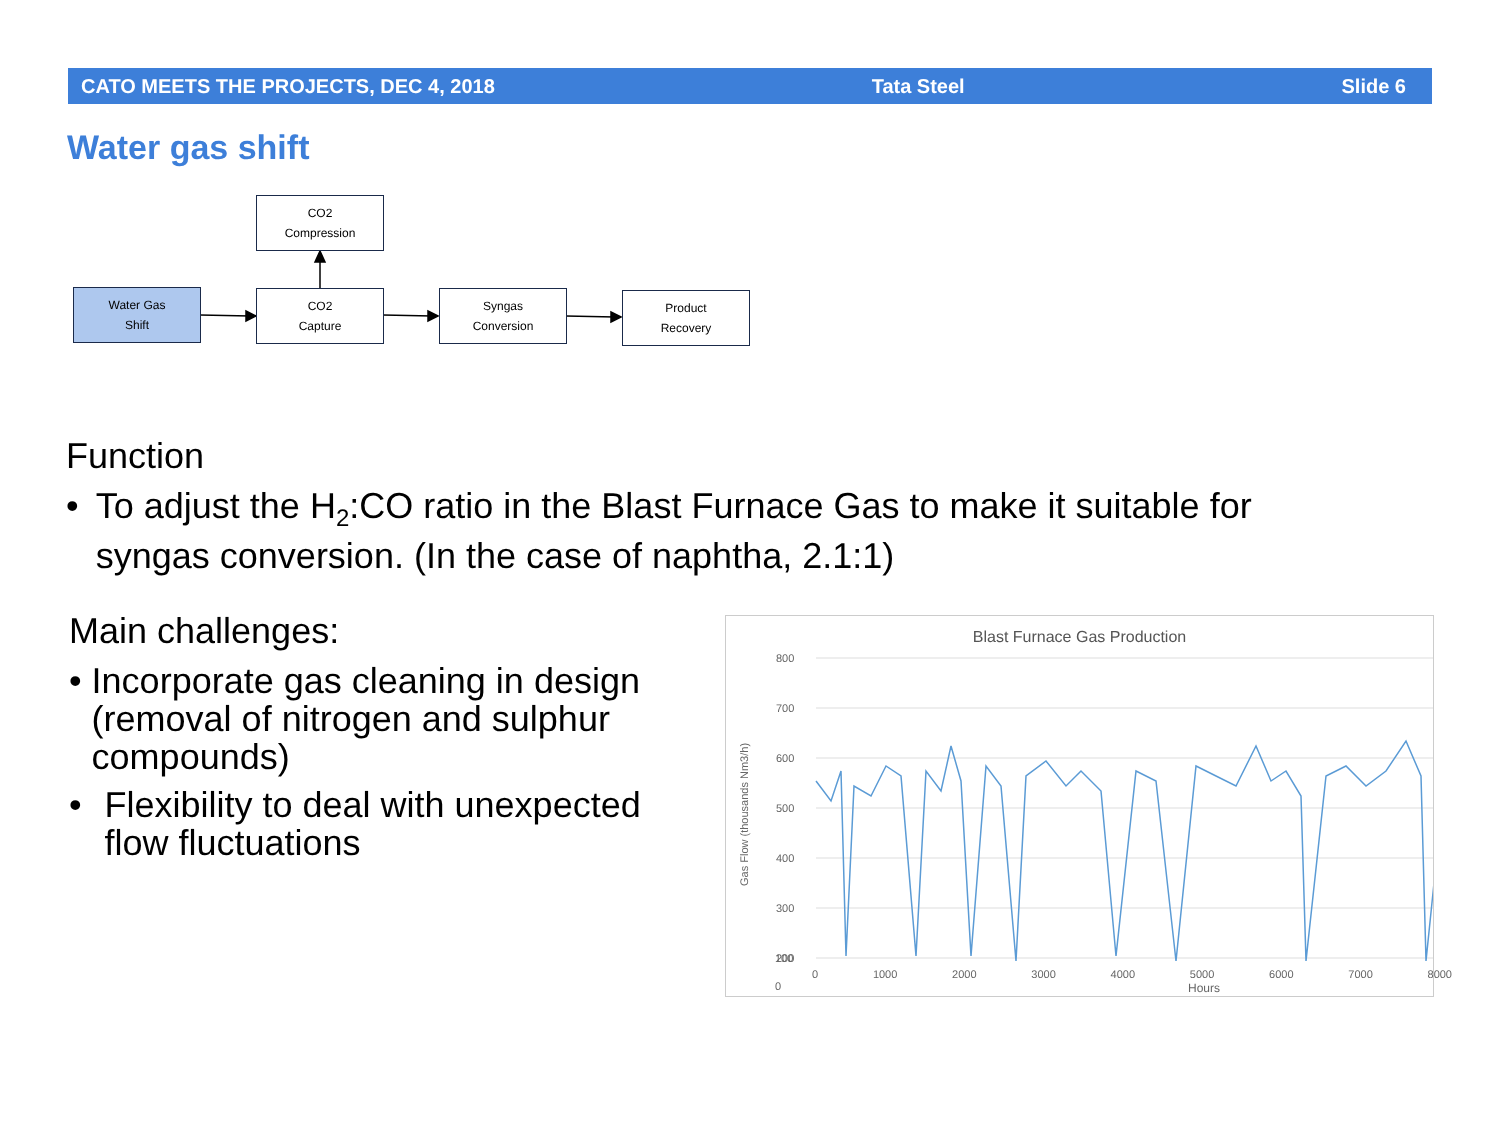CATO MEETS THE PROJECTS, DEC 4, 2018 Tata Steel Slide 6
Water gas shift
CO2
Compression
Water Gas
Shift
CO2
Capture
Syngas
Conversion
Product
Recovery
Function
• To adjust the H<sub>2</sub>:CO ratio in the Blast Furnace Gas to make it suitable for syngas conversion. (In the case of naphtha, 2.1:1)
Main challenges:
• Incorporate gas cleaning in design (removal of nitrogen and sulphur compounds)
• Flexibility to deal with unexpected flow fluctuations
Blast Furnace Gas Production
Gas Flow (thousands Nm3/h)
800
700
600
500
400
300
200
100
0
0 1000 2000 3000 4000 5000 6000 7000 8000
Hours